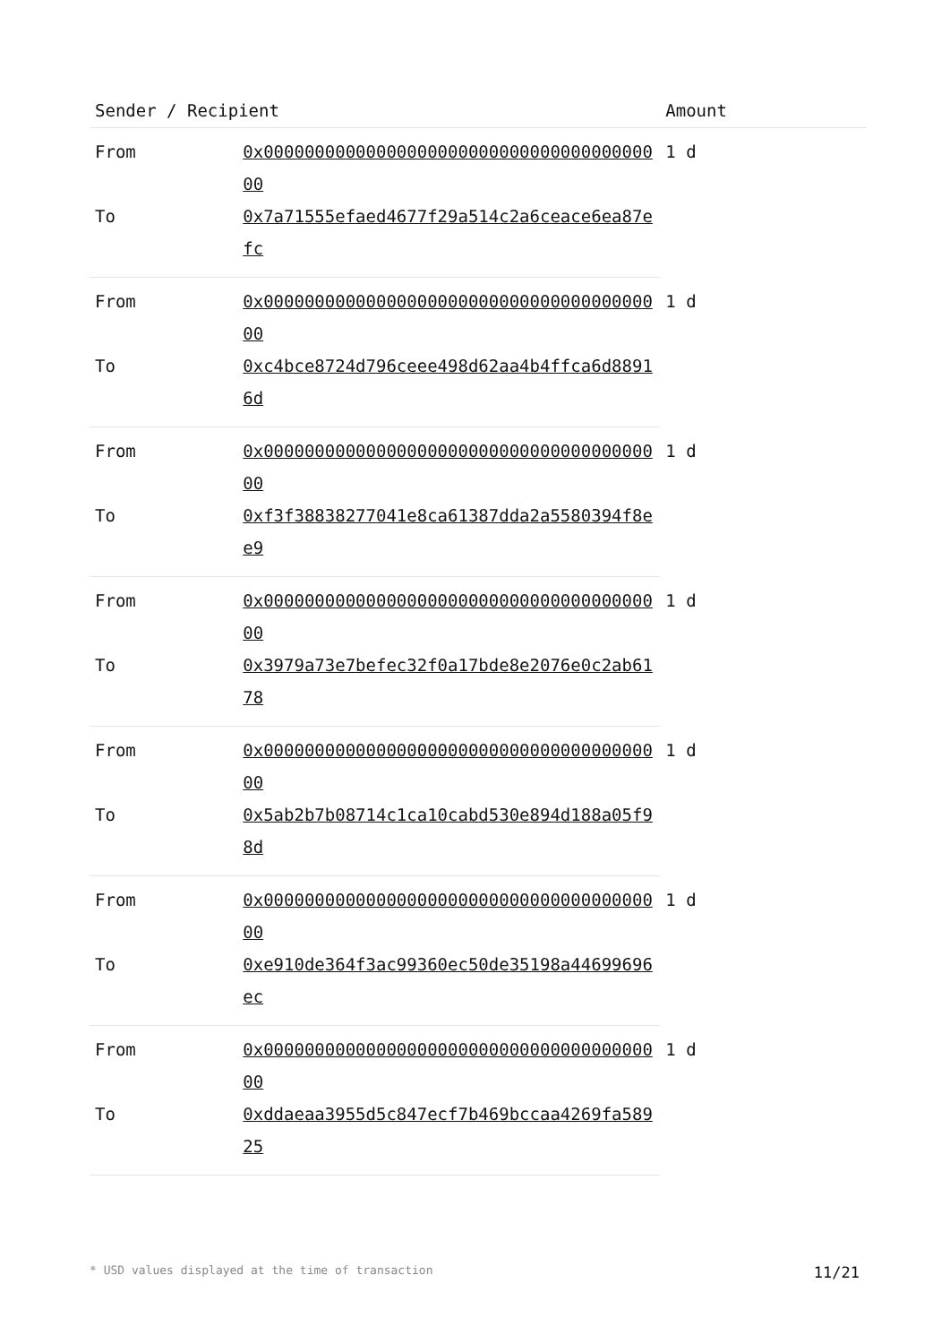| Sender / Recipient | | Amount |
| --- | --- | --- |
| From | 0x0000000000000000000000000000000000000000 | 1 d |
| To | 0x7a71555efaed4677f29a514c2a6ceace6ea87efc | |
| From | 0x0000000000000000000000000000000000000000 | 1 d |
| To | 0xc4bce8724d796ceee498d62aa4b4ffca6d88916d | |
| From | 0x0000000000000000000000000000000000000000 | 1 d |
| To | 0xf3f38838277041e8ca61387dda2a5580394f8ee9 | |
| From | 0x0000000000000000000000000000000000000000 | 1 d |
| To | 0x3979a73e7befec32f0a17bde8e2076e0c2ab6178 | |
| From | 0x0000000000000000000000000000000000000000 | 1 d |
| To | 0x5ab2b7b08714c1ca10cabd530e894d188a05f98d | |
| From | 0x0000000000000000000000000000000000000000 | 1 d |
| To | 0xe910de364f3ac99360ec50de35198a44699696ec | |
| From | 0x0000000000000000000000000000000000000000 | 1 d |
| To | 0xddaeaa3955d5c847ecf7b469bccaa4269fa58925 | |
* USD values displayed at the time of transaction 11/21